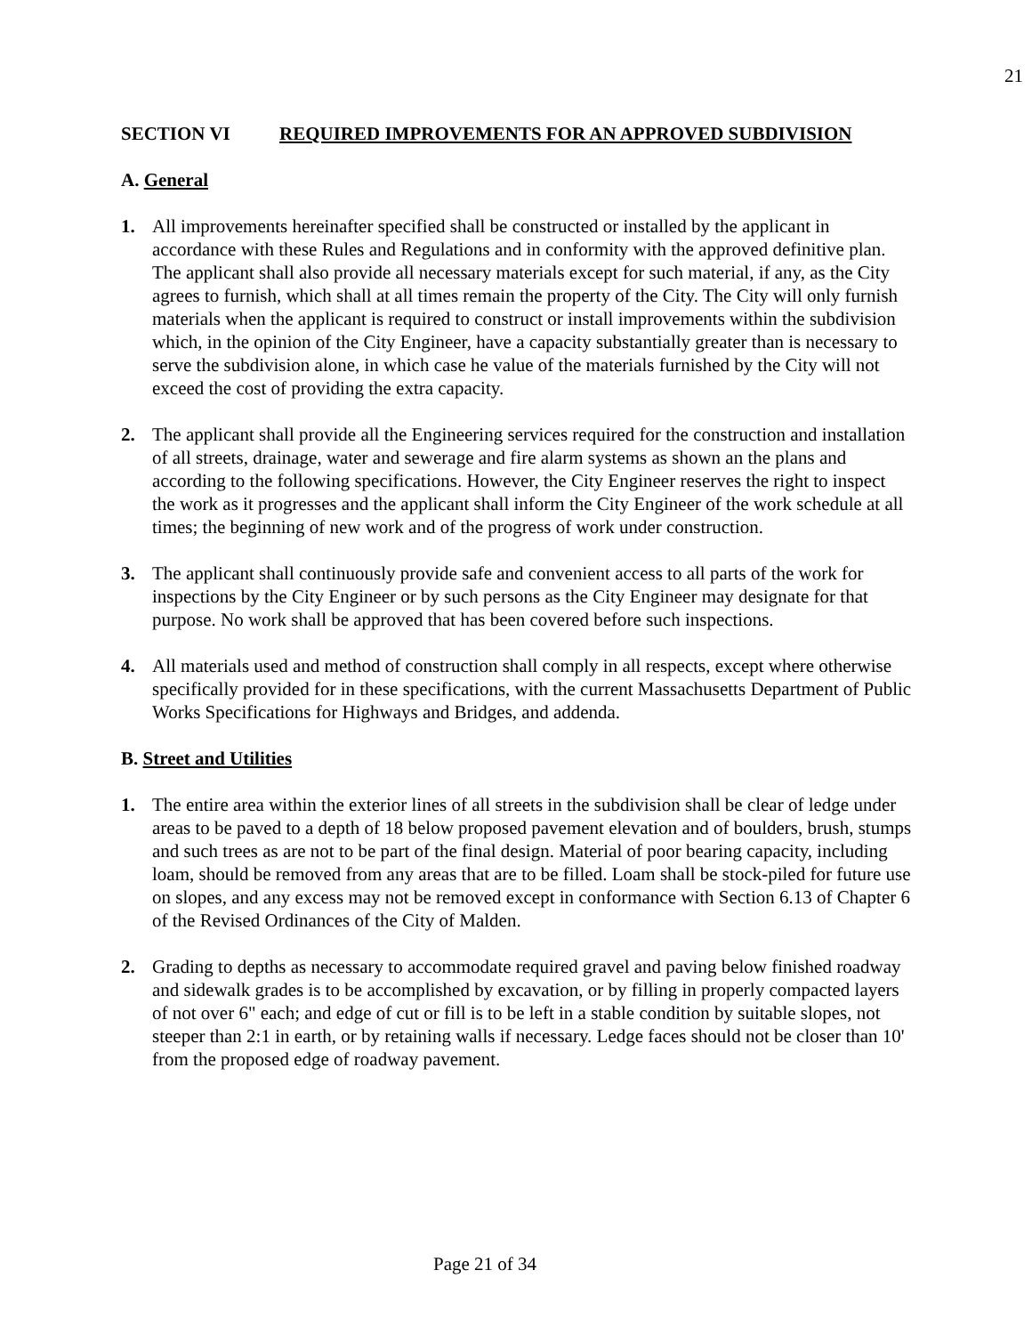21
SECTION VI REQUIRED IMPROVEMENTS FOR AN APPROVED SUBDIVISION
A. General
1. All improvements hereinafter specified shall be constructed or installed by the applicant in accordance with these Rules and Regulations and in conformity with the approved definitive plan. The applicant shall also provide all necessary materials except for such material, if any, as the City agrees to furnish, which shall at all times remain the property of the City. The City will only furnish materials when the applicant is required to construct or install improvements within the subdivision which, in the opinion of the City Engineer, have a capacity substantially greater than is necessary to serve the subdivision alone, in which case he value of the materials furnished by the City will not exceed the cost of providing the extra capacity.
2. The applicant shall provide all the Engineering services required for the construction and installation of all streets, drainage, water and sewerage and fire alarm systems as shown an the plans and according to the following specifications. However, the City Engineer reserves the right to inspect the work as it progresses and the applicant shall inform the City Engineer of the work schedule at all times; the beginning of new work and of the progress of work under construction.
3. The applicant shall continuously provide safe and convenient access to all parts of the work for inspections by the City Engineer or by such persons as the City Engineer may designate for that purpose. No work shall be approved that has been covered before such inspections.
4. All materials used and method of construction shall comply in all respects, except where otherwise specifically provided for in these specifications, with the current Massachusetts Department of Public Works Specifications for Highways and Bridges, and addenda.
B. Street and Utilities
1. The entire area within the exterior lines of all streets in the subdivision shall be clear of ledge under areas to be paved to a depth of 18 below proposed pavement elevation and of boulders, brush, stumps and such trees as are not to be part of the final design. Material of poor bearing capacity, including loam, should be removed from any areas that are to be filled. Loam shall be stock-piled for future use on slopes, and any excess may not be removed except in conformance with Section 6.13 of Chapter 6 of the Revised Ordinances of the City of Malden.
2. Grading to depths as necessary to accommodate required gravel and paving below finished roadway and sidewalk grades is to be accomplished by excavation, or by filling in properly compacted layers of not over 6" each; and edge of cut or fill is to be left in a stable condition by suitable slopes, not steeper than 2:1 in earth, or by retaining walls if necessary. Ledge faces should not be closer than 10' from the proposed edge of roadway pavement.
Page 21 of 34